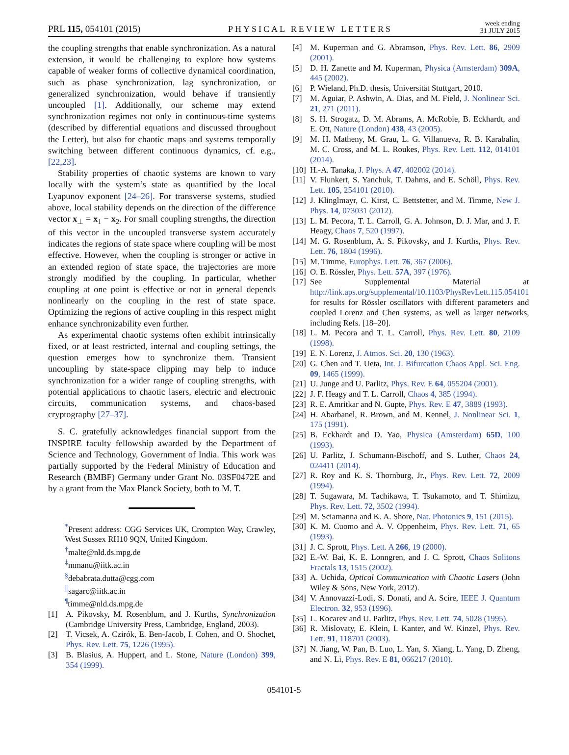PRL 115, 054101 (2015) PHYSICAL REVIEW LETTERS week ending
31 JULY 2015
the coupling strengths that enable synchronization. As a natural extension, it would be challenging to explore how systems capable of weaker forms of collective dynamical coordination, such as phase synchronization, lag synchronization, or generalized synchronization, would behave if transiently uncoupled [1]. Additionally, our scheme may extend synchronization regimes not only in continuous-time systems (described by differential equations and discussed throughout the Letter), but also for chaotic maps and systems temporally switching between different continuous dynamics, cf. e.g., [22,23].
Stability properties of chaotic systems are known to vary locally with the system’s state as quantified by the local Lyapunov exponent [24–26]. For transverse systems, studied above, local stability depends on the direction of the difference vector x<sub>⊥</sub> = x<sub>1</sub> − x<sub>2</sub>. For small coupling strengths, the direction of this vector in the uncoupled transverse system accurately indicates the regions of state space where coupling will be most effective. However, when the coupling is stronger or active in an extended region of state space, the trajectories are more strongly modified by the coupling. In particular, whether coupling at one point is effective or not in general depends nonlinearly on the coupling in the rest of state space. Optimizing the regions of active coupling in this respect might enhance synchronizability even further.
As experimental chaotic systems often exhibit intrinsically fixed, or at least restricted, internal and coupling settings, the question emerges how to synchronize them. Transient uncoupling by state-space clipping may help to induce synchronization for a wider range of coupling strengths, with potential applications to chaotic lasers, electric and electronic circuits, communication systems, and chaos-based cryptography [27–37].
S. C. gratefully acknowledges financial support from the INSPIRE faculty fellowship awarded by the Department of Science and Technology, Government of India. This work was partially supported by the Federal Ministry of Education and Research (BMBF) Germany under Grant No. 03SF0472E and by a grant from the Max Planck Society, both to M. T.
<sup>*</sup> Present address: CGG Services UK, Crompton Way, Crawley, West Sussex RH10 9QN, United Kingdom.
<sup>†</sup> malte@nld.ds.mpg.de
<sup>‡</sup> mmanu@iitk.ac.in
<sup>§</sup> debabrata.dutta@cgg.com
<sup>∥</sup>sagarc@iitk.ac.in
<sup>¶</sup> timme@nld.ds.mpg.de
[1] A. Pikovsky, M. Rosenblum, and J. Kurths, Synchronization (Cambridge University Press, Cambridge, England, 2003).
[2] T. Vicsek, A. Czirók, E. Ben-Jacob, I. Cohen, and O. Shochet, Phys. Rev. Lett. 75, 1226 (1995).
[3] B. Blasius, A. Huppert, and L. Stone, Nature (London) 399, 354 (1999).
[4] M. Kuperman and G. Abramson, Phys. Rev. Lett. 86, 2909 (2001).
[5] D. H. Zanette and M. Kuperman, Physica (Amsterdam) 309A, 445 (2002).
[6] P. Wieland, Ph.D. thesis, Universität Stuttgart, 2010.
[7] M. Aguiar, P. Ashwin, A. Dias, and M. Field, J. Nonlinear Sci. 21, 271 (2011).
[8] S. H. Strogatz, D. M. Abrams, A. McRobie, B. Eckhardt, and E. Ott, Nature (London) 438, 43 (2005).
[9] M. H. Matheny, M. Grau, L. G. Villanueva, R. B. Karabalin, M. C. Cross, and M. L. Roukes, Phys. Rev. Lett. 112, 014101 (2014).
[10]
H.-A. Tanaka, J. Phys. A 47, 402002 (2014).
[11]
V. Flunkert, S. Yanchuk, T. Dahms, and E. Schöll, Phys. Rev. Lett. 105, 254101 (2010).
[12]
J. Klinglmayr, C. Kirst, C. Bettstetter, and M. Timme, New J. Phys. 14, 073031 (2012).
[13]
L. M. Pecora, T. L. Carroll, G. A. Johnson, D. J. Mar, and J. F. Heagy, Chaos 7, 520 (1997).
[14]
M. G. Rosenblum, A. S. Pikovsky, and J. Kurths, Phys. Rev. Lett. 76, 1804 (1996).
[15]
M. Timme, Europhys. Lett. 76, 367 (2006).
[16]
O. E. Rössler, Phys. Lett. 57A, 397 (1976).
[17]
See Supplemental Material at http://link.aps.org/supplemental/10.1103/PhysRevLett.115.054101 for results for Rössler oscillators with different parameters and coupled Lorenz and Chen systems, as well as larger networks, including Refs. [18–20].
[18]
L. M. Pecora and T. L. Carroll, Phys. Rev. Lett. 80, 2109 (1998).
[19]
E. N. Lorenz, J. Atmos. Sci. 20, 130 (1963).
[20]
G. Chen and T. Ueta, Int. J. Bifurcation Chaos Appl. Sci. Eng. 09, 1465 (1999).
[21]
U. Junge and U. Parlitz, Phys. Rev. E 64, 055204 (2001).
[22]
J. F. Heagy and T. L. Carroll, Chaos 4, 385 (1994).
[23]
R. E. Amritkar and N. Gupte, Phys. Rev. E 47, 3889 (1993).
[24]
H. Abarbanel, R. Brown, and M. Kennel, J. Nonlinear Sci. 1, 175 (1991).
[25]
B. Eckhardt and D. Yao, Physica (Amsterdam) 65D, 100 (1993).
[26]
U. Parlitz, J. Schumann-Bischoff, and S. Luther, Chaos 24, 024411 (2014).
[27]
R. Roy and K. S. Thornburg, Jr., Phys. Rev. Lett. 72, 2009 (1994).
[28]
T. Sugawara, M. Tachikawa, T. Tsukamoto, and T. Shimizu, Phys. Rev. Lett. 72, 3502 (1994).
[29]
M. Sciamanna and K. A. Shore, Nat. Photonics 9, 151 (2015).
[30]
K. M. Cuomo and A. V. Oppenheim, Phys. Rev. Lett. 71, 65 (1993).
[31]
J. C. Sprott, Phys. Lett. A 266, 19 (2000).
[32]
E.-W. Bai, K. E. Lonngren, and J. C. Sprott, Chaos Solitons Fractals 13, 1515 (2002).
[33]
A. Uchida, Optical Communication with Chaotic Lasers (John Wiley & Sons, New York, 2012).
[34]
V. Annovazzi-Lodi, S. Donati, and A. Scire, IEEE J. Quantum Electron. 32, 953 (1996).
[35]
L. Kocarev and U. Parlitz, Phys. Rev. Lett. 74, 5028 (1995).
[36]
R. Mislovaty, E. Klein, I. Kanter, and W. Kinzel, Phys. Rev. Lett. 91, 118701 (2003).
[37]
N. Jiang, W. Pan, B. Luo, L. Yan, S. Xiang, L. Yang, D. Zheng, and N. Li, Phys. Rev. E 81, 066217 (2010).
054101-5